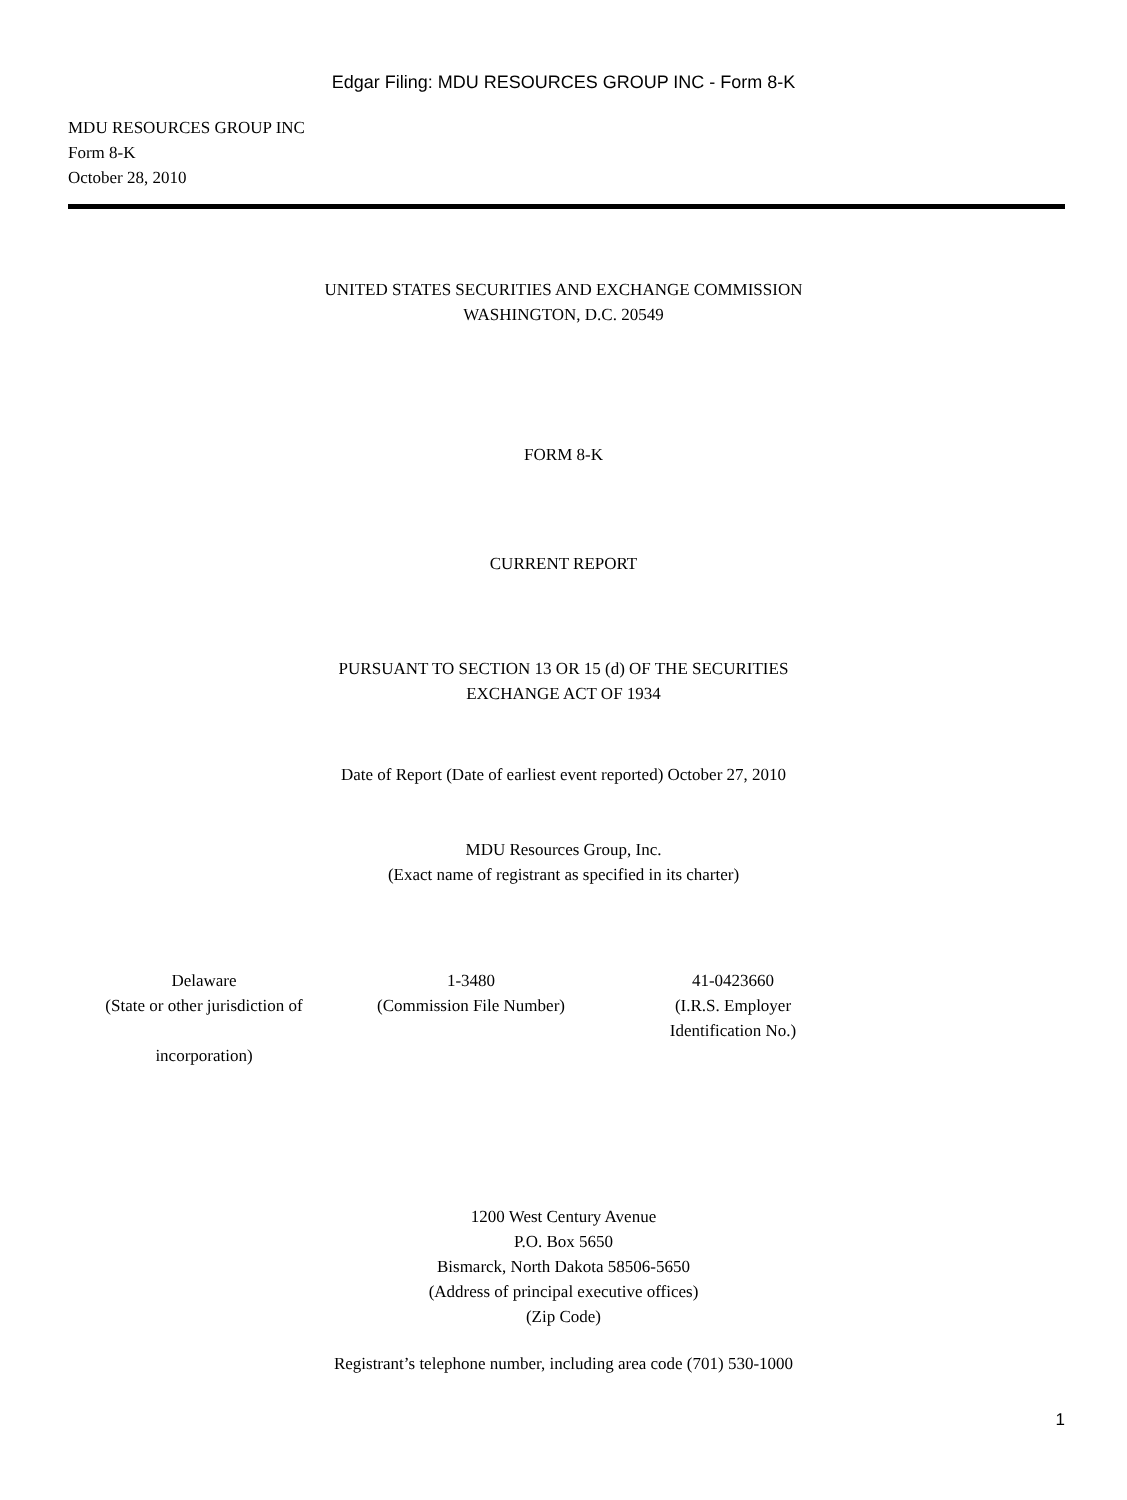Edgar Filing: MDU RESOURCES GROUP INC - Form 8-K
MDU RESOURCES GROUP INC
Form 8-K
October 28, 2010
UNITED STATES SECURITIES AND EXCHANGE COMMISSION
WASHINGTON, D.C. 20549
FORM 8-K
CURRENT REPORT
PURSUANT TO SECTION 13 OR 15 (d) OF THE SECURITIES
EXCHANGE ACT OF 1934
Date of Report (Date of earliest event reported) October 27, 2010
MDU Resources Group, Inc.
(Exact name of registrant as specified in its charter)
| Delaware (State or other jurisdiction of incorporation) | 1-3480 (Commission File Number) | 41-0423660 (I.R.S. Employer Identification No.) |
1200 West Century Avenue
P.O. Box 5650
Bismarck, North Dakota 58506-5650
(Address of principal executive offices)
(Zip Code)
Registrant’s telephone number, including area code (701) 530-1000
1